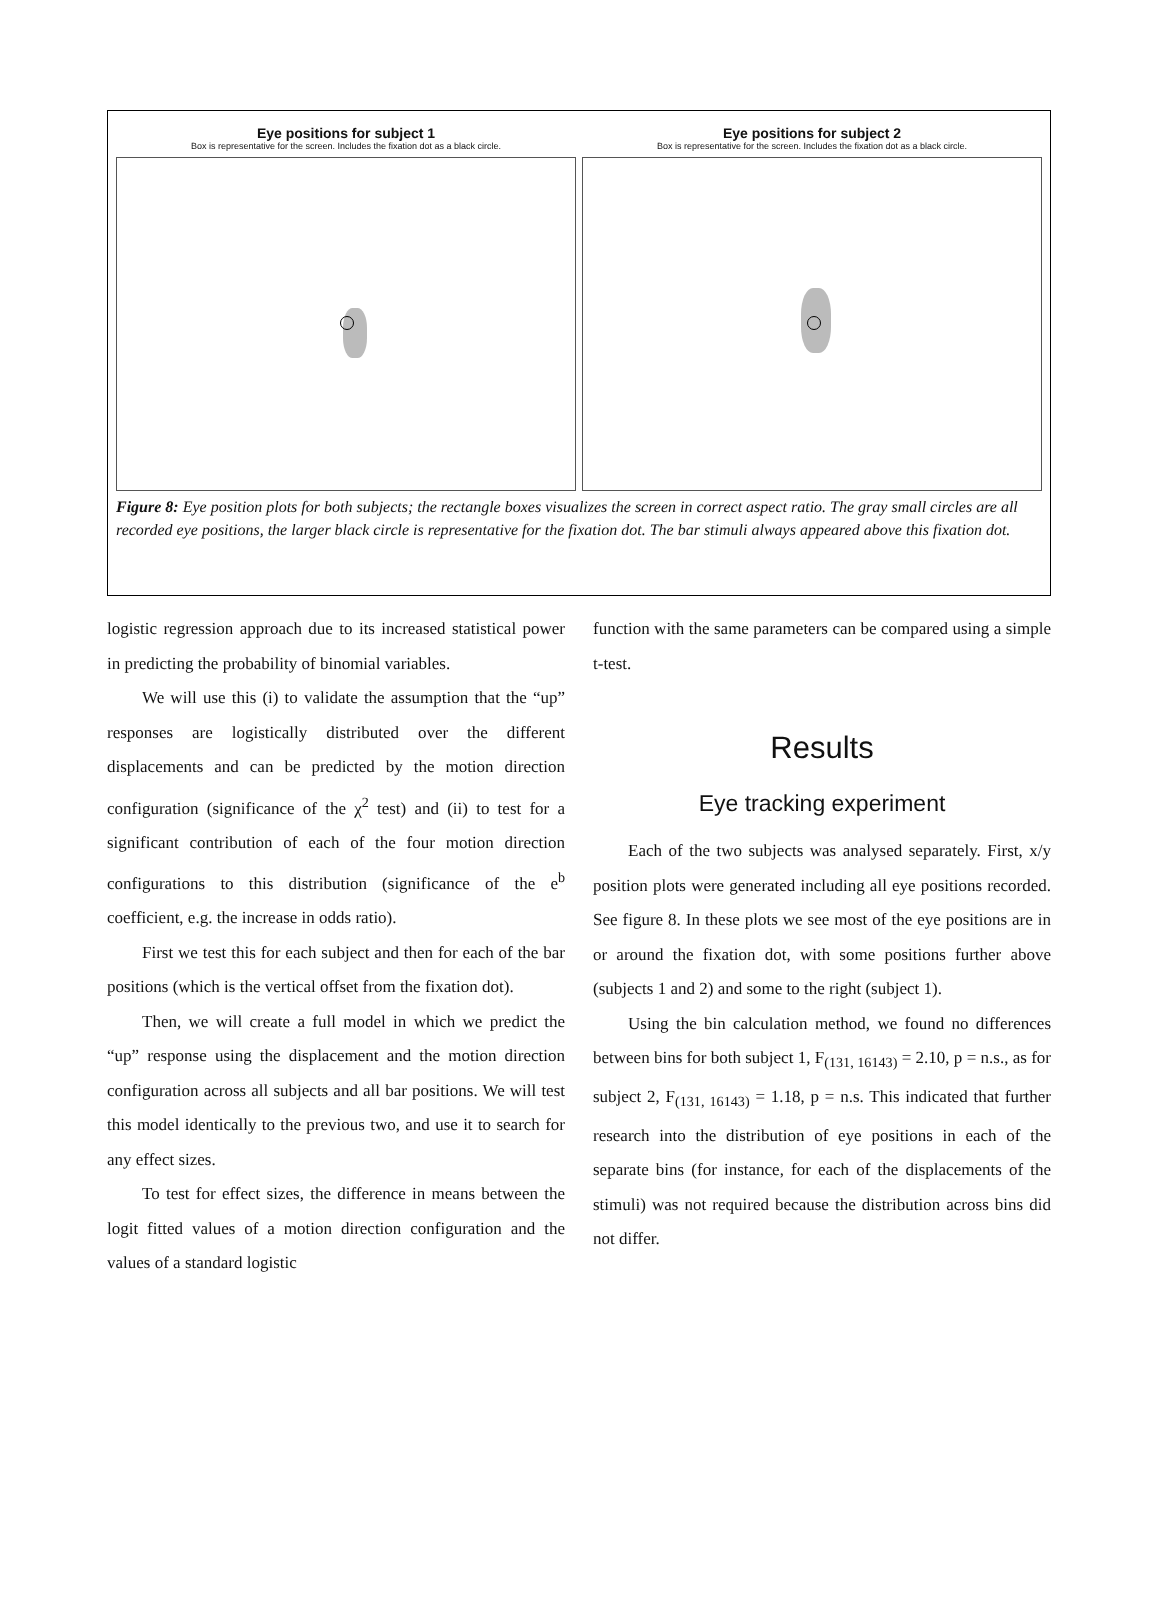Eye positions for subject 1
Box is representative for the screen. Includes the fixation dot as a black circle.
Eye positions for subject 2
Box is representative for the screen. Includes the fixation dot as a black circle.
Figure 8: Eye position plots for both subjects; the rectangle boxes visualizes the screen in correct aspect ratio. The gray small circles are all recorded eye positions, the larger black circle is representative for the fixation dot. The bar stimuli always appeared above this fixation dot.
logistic regression approach due to its increased statistical power in predicting the probability of binomial variables.
We will use this (i) to validate the assumption that the “up” responses are logistically distributed over the different displacements and can be predicted by the motion direction configuration (significance of the χ<sup>2</sup> test) and (ii) to test for a significant contribution of each of the four motion direction configurations to this distribution (significance of the e<sup>b</sup> coefficient, e.g. the increase in odds ratio).
First we test this for each subject and then for each of the bar positions (which is the vertical offset from the fixation dot).
Then, we will create a full model in which we predict the “up” response using the displacement and the motion direction configuration across all subjects and all bar positions. We will test this model identically to the previous two, and use it to search for any effect sizes.
To test for effect sizes, the difference in means between the logit fitted values of a motion direction configuration and the values of a standard logistic
function with the same parameters can be compared using a simple t-test.
Results
Eye tracking experiment
Each of the two subjects was analysed separately. First, x/y position plots were generated including all eye positions recorded. See figure 8. In these plots we see most of the eye positions are in or around the fixation dot, with some positions further above (subjects 1 and 2) and some to the right (subject 1).
Using the bin calculation method, we found no differences between bins for both subject 1, F<sub>(131, 16143)</sub> = 2.10, p = n.s., as for subject 2, F<sub>(131, 16143)</sub> = 1.18, p = n.s. This indicated that further research into the distribution of eye positions in each of the separate bins (for instance, for each of the displacements of the stimuli) was not required because the distribution across bins did not differ.